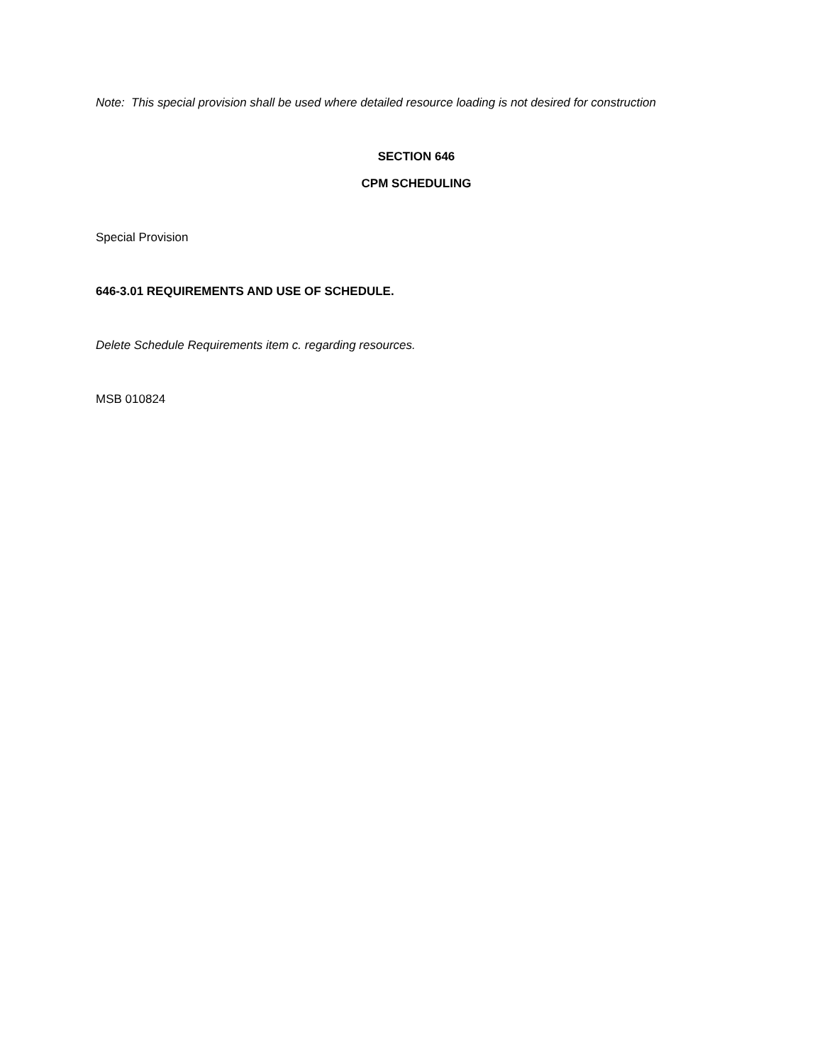Note: This special provision shall be used where detailed resource loading is not desired for construction
SECTION 646
CPM SCHEDULING
Special Provision
646-3.01 REQUIREMENTS AND USE OF SCHEDULE.
Delete Schedule Requirements item c. regarding resources.
MSB 010824